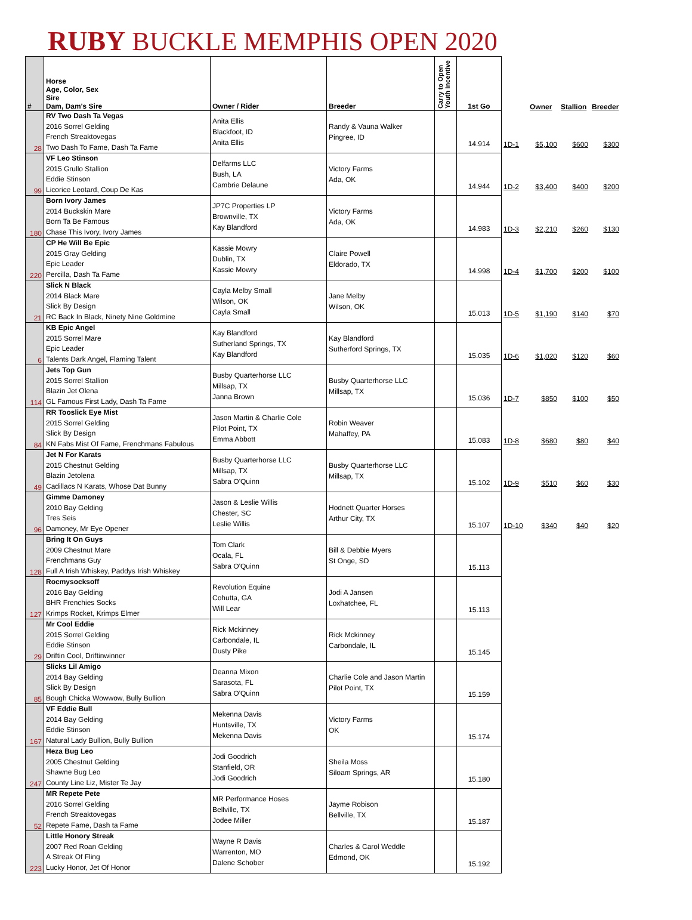RUBY BUCKLE MEMPHIS OPEN 2020
| # | Horse Age, Color, Sex Sire Dam, Dam's Sire | Owner / Rider | Breeder | Carry to Open Youth Incentive | 1st Go | | Owner | Stallion | Breeder |
| --- | --- | --- | --- | --- | --- | --- | --- | --- | --- |
| 28 | RV Two Dash Ta Vegas 2016 Sorrel Gelding French Streaktovegas Two Dash To Fame, Dash Ta Fame | Anita Ellis Blackfoot, ID Anita Ellis | Randy & Vauna Walker Pingree, ID | | 14.914 | 1D-1 | $5,100 | $600 | $300 |
| 99 | VF Leo Stinson 2015 Grullo Stallion Eddie Stinson Licorice Leotard, Coup De Kas | Delfarms LLC Bush, LA Cambrie Delaune | Victory Farms Ada, OK | | 14.944 | 1D-2 | $3,400 | $400 | $200 |
| 180 | Born Ivory James 2014 Buckskin Mare Born Ta Be Famous Chase This Ivory, Ivory James | JP7C Properties LP Brownville, TX Kay Blandford | Victory Farms Ada, OK | | 14.983 | 1D-3 | $2,210 | $260 | $130 |
| 220 | CP He Will Be Epic 2015 Gray Gelding Epic Leader Percilla, Dash Ta Fame | Kassie Mowry Dublin, TX Kassie Mowry | Claire Powell Eldorado, TX | | 14.998 | 1D-4 | $1,700 | $200 | $100 |
| 21 | Slick N Black 2014 Black Mare Slick By Design RC Back In Black, Ninety Nine Goldmine | Cayla Melby Small Wilson, OK Cayla Small | Jane Melby Wilson, OK | | 15.013 | 1D-5 | $1,190 | $140 | $70 |
| 6 | KB Epic Angel 2015 Sorrel Mare Epic Leader Talents Dark Angel, Flaming Talent | Kay Blandford Sutherland Springs, TX Kay Blandford | Kay Blandford Sutherford Springs, TX | | 15.035 | 1D-6 | $1,020 | $120 | $60 |
| 114 | Jets Top Gun 2015 Sorrel Stallion Blazin Jet Olena GL Famous First Lady, Dash Ta Fame | Busby Quarterhorse LLC Millsap, TX Janna Brown | Busby Quarterhorse LLC Millsap, TX | | 15.036 | 1D-7 | $850 | $100 | $50 |
| 84 | RR Tooslick Eye Mist 2015 Sorrel Gelding Slick By Design KN Fabs Mist Of Fame, Frenchmans Fabulous | Jason Martin & Charlie Cole Pilot Point, TX Emma Abbott | Robin Weaver Mahaffey, PA | | 15.083 | 1D-8 | $680 | $80 | $40 |
| 49 | Jet N For Karats 2015 Chestnut Gelding Blazin Jetolena Cadillacs N Karats, Whose Dat Bunny | Busby Quarterhorse LLC Millsap, TX Sabra O'Quinn | Busby Quarterhorse LLC Millsap, TX | | 15.102 | 1D-9 | $510 | $60 | $30 |
| 96 | Gimme Damoney 2010 Bay Gelding Tres Seis Damoney, Mr Eye Opener | Jason & Leslie Willis Chester, SC Leslie Willis | Hodnett Quarter Horses Arthur City, TX | | 15.107 | 1D-10 | $340 | $40 | $20 |
| 128 | Bring It On Guys 2009 Chestnut Mare Frenchmans Guy Full A Irish Whiskey, Paddys Irish Whiskey | Tom Clark Ocala, FL Sabra O'Quinn | Bill & Debbie Myers St Onge, SD | | 15.113 | | | | |
| 127 | Rocmysocksoff 2016 Bay Gelding BHR Frenchies Socks Krimps Rocket, Krimps Elmer | Revolution Equine Cohutta, GA Will Lear | Jodi A Jansen Loxhatchee, FL | | 15.113 | | | | |
| 29 | Mr Cool Eddie 2015 Sorrel Gelding Eddie Stinson Driftin Cool, Driftinwinner | Rick Mckinney Carbondale, IL Dusty Pike | Rick Mckinney Carbondale, IL | | 15.145 | | | | |
| 85 | Slicks Lil Amigo 2014 Bay Gelding Slick By Design Bough Chicka Wowwow, Bully Bullion | Deanna Mixon Sarasota, FL Sabra O'Quinn | Charlie Cole and Jason Martin Pilot Point, TX | | 15.159 | | | | |
| 167 | VF Eddie Bull 2014 Bay Gelding Eddie Stinson Natural Lady Bullion, Bully Bullion | Mekenna Davis Huntsville, TX Mekenna Davis | Victory Farms OK | | 15.174 | | | | |
| 247 | Heza Bug Leo 2005 Chestnut Gelding Shawne Bug Leo County Line Liz, Mister Te Jay | Jodi Goodrich Stanfield, OR Jodi Goodrich | Sheila Moss Siloam Springs, AR | | 15.180 | | | | |
| 52 | MR Repete Pete 2016 Sorrel Gelding French Streaktovegas Repete Fame, Dash ta Fame | MR Performance Hoses Bellville, TX Jodee Miller | Jayme Robison Bellville, TX | | 15.187 | | | | |
| 223 | Little Honory Streak 2007 Red Roan Gelding A Streak Of Fling Lucky Honor, Jet Of Honor | Wayne R Davis Warrenton, MO Dalene Schober | Charles & Carol Weddle Edmond, OK | | 15.192 | | | | |